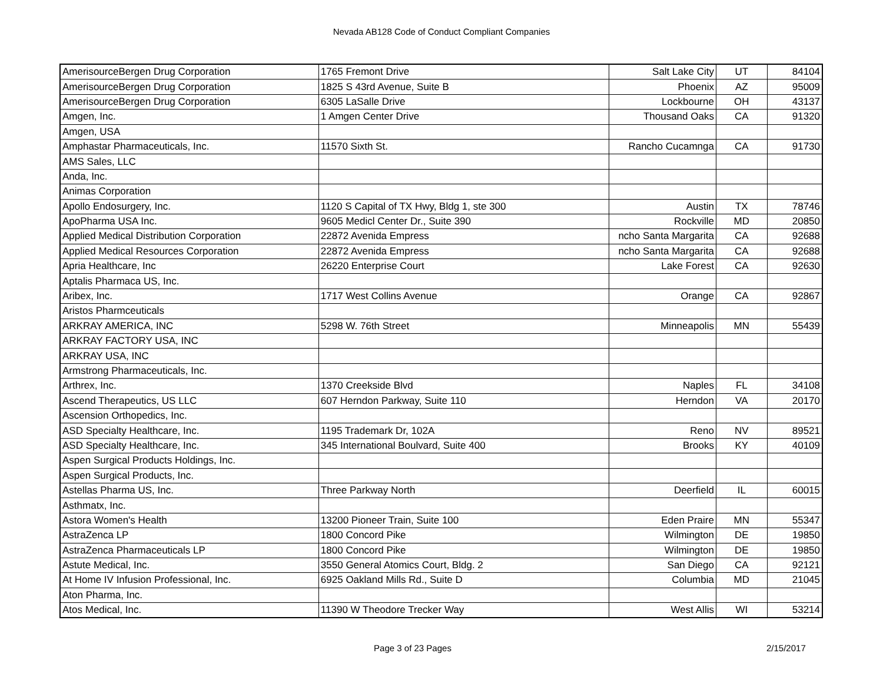Nevada AB128 Code of Conduct Compliant Companies
| AmerisourceBergen Drug Corporation | 1765 Fremont Drive | Salt Lake City | UT | 84104 |
| AmerisourceBergen Drug Corporation | 1825 S 43rd Avenue, Suite B | Phoenix | AZ | 95009 |
| AmerisourceBergen Drug Corporation | 6305 LaSalle Drive | Lockbourne | OH | 43137 |
| Amgen, Inc. | 1 Amgen Center Drive | Thousand Oaks | CA | 91320 |
| Amgen, USA | | | | |
| Amphastar Pharmaceuticals, Inc. | 11570 Sixth St. | Rancho Cucamnga | CA | 91730 |
| AMS Sales, LLC | | | | |
| Anda, Inc. | | | | |
| Animas Corporation | | | | |
| Apollo Endosurgery, Inc. | 1120 S Capital of TX Hwy, Bldg 1, ste 300 | Austin | TX | 78746 |
| ApoPharma USA Inc. | 9605 Medicl Center Dr., Suite 390 | Rockville | MD | 20850 |
| Applied Medical Distribution Corporation | 22872 Avenida Empress | ncho Santa Margarita | CA | 92688 |
| Applied Medical Resources Corporation | 22872 Avenida Empress | ncho Santa Margarita | CA | 92688 |
| Apria Healthcare, Inc | 26220 Enterprise Court | Lake Forest | CA | 92630 |
| Aptalis Pharmaca US, Inc. | | | | |
| Aribex, Inc. | 1717 West Collins Avenue | Orange | CA | 92867 |
| Aristos Pharmceuticals | | | | |
| ARKRAY AMERICA, INC | 5298 W. 76th Street | Minneapolis | MN | 55439 |
| ARKRAY FACTORY USA, INC | | | | |
| ARKRAY USA, INC | | | | |
| Armstrong Pharmaceuticals, Inc. | | | | |
| Arthrex, Inc. | 1370 Creekside Blvd | Naples | FL | 34108 |
| Ascend Therapeutics, US LLC | 607 Herndon Parkway, Suite 110 | Herndon | VA | 20170 |
| Ascension Orthopedics, Inc. | | | | |
| ASD Specialty Healthcare, Inc. | 1195 Trademark Dr, 102A | Reno | NV | 89521 |
| ASD Specialty Healthcare, Inc. | 345 International Boulvard, Suite 400 | Brooks | KY | 40109 |
| Aspen Surgical Products Holdings, Inc. | | | | |
| Aspen Surgical Products, Inc. | | | | |
| Astellas Pharma US, Inc. | Three Parkway North | Deerfield | IL | 60015 |
| Asthmatx, Inc. | | | | |
| Astora Women's Health | 13200 Pioneer Train, Suite 100 | Eden Praire | MN | 55347 |
| AstraZenca LP | 1800 Concord Pike | Wilmington | DE | 19850 |
| AstraZenca Pharmaceuticals LP | 1800 Concord Pike | Wilmington | DE | 19850 |
| Astute Medical, Inc. | 3550 General Atomics Court, Bldg. 2 | San Diego | CA | 92121 |
| At Home IV Infusion Professional, Inc. | 6925 Oakland Mills Rd., Suite D | Columbia | MD | 21045 |
| Aton Pharma, Inc. | | | | |
| Atos Medical, Inc. | 11390 W Theodore Trecker Way | West Allis | WI | 53214 |
Page 3 of 23 Pages 2/15/2017